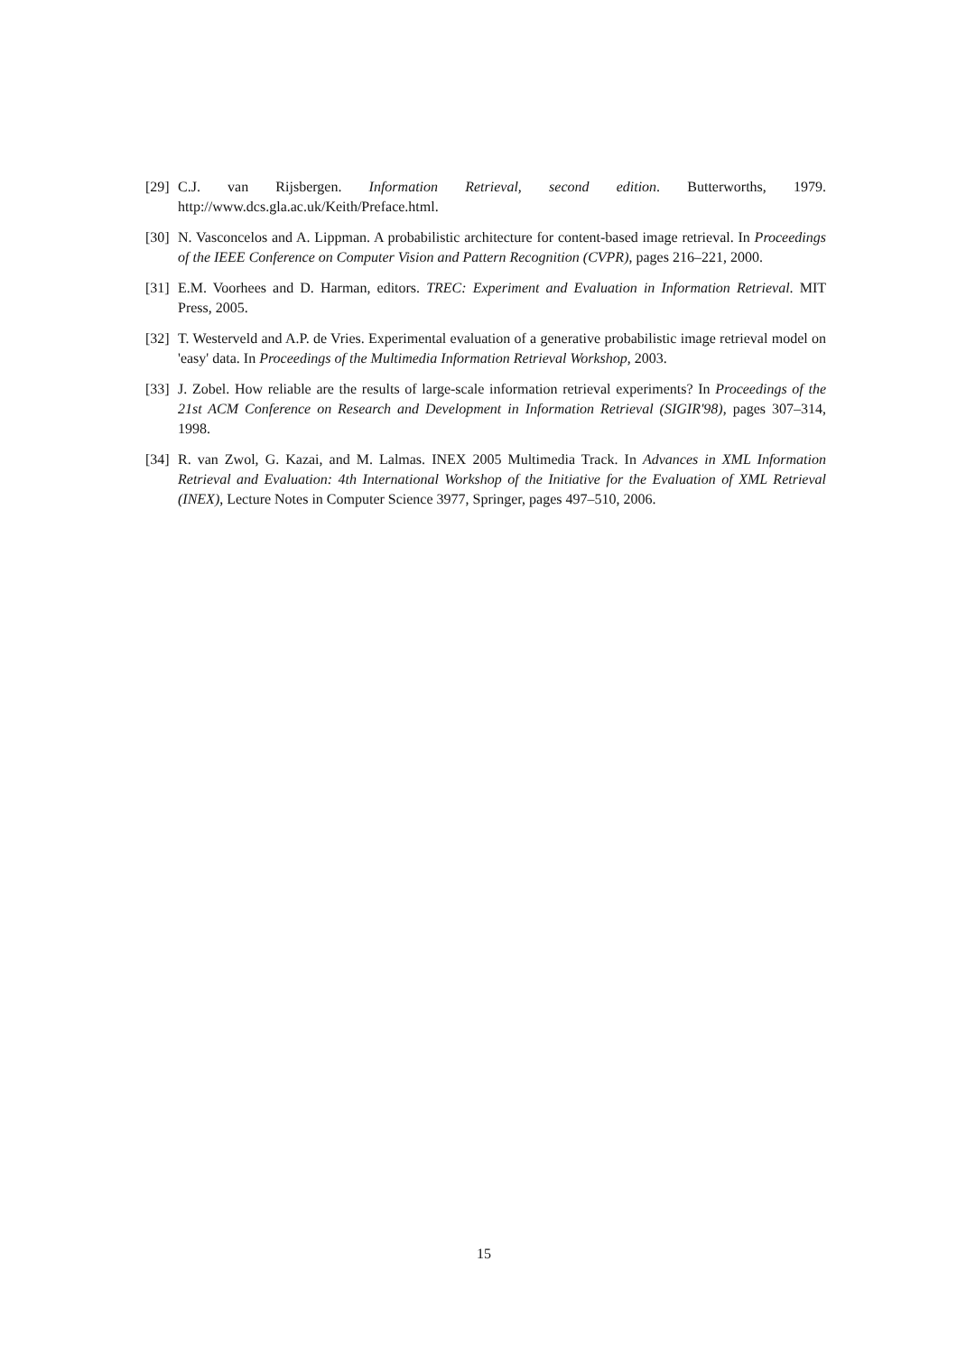[29]
C.J. van Rijsbergen. Information Retrieval, second edition. Butterworths, 1979. http://www.dcs.gla.ac.uk/Keith/Preface.html.
[30]
N. Vasconcelos and A. Lippman. A probabilistic architecture for content-based image retrieval. In Proceedings of the IEEE Conference on Computer Vision and Pattern Recognition (CVPR), pages 216–221, 2000.
[31]
E.M. Voorhees and D. Harman, editors. TREC: Experiment and Evaluation in Information Retrieval. MIT Press, 2005.
[32]
T. Westerveld and A.P. de Vries. Experimental evaluation of a generative probabilistic image retrieval model on 'easy' data. In Proceedings of the Multimedia Information Retrieval Workshop, 2003.
[33]
J. Zobel. How reliable are the results of large-scale information retrieval experiments? In Proceedings of the 21st ACM Conference on Research and Development in Information Retrieval (SIGIR'98), pages 307–314, 1998.
[34]
R. van Zwol, G. Kazai, and M. Lalmas. INEX 2005 Multimedia Track. In Advances in XML Information Retrieval and Evaluation: 4th International Workshop of the Initiative for the Evaluation of XML Retrieval (INEX), Lecture Notes in Computer Science 3977, Springer, pages 497–510, 2006.
15